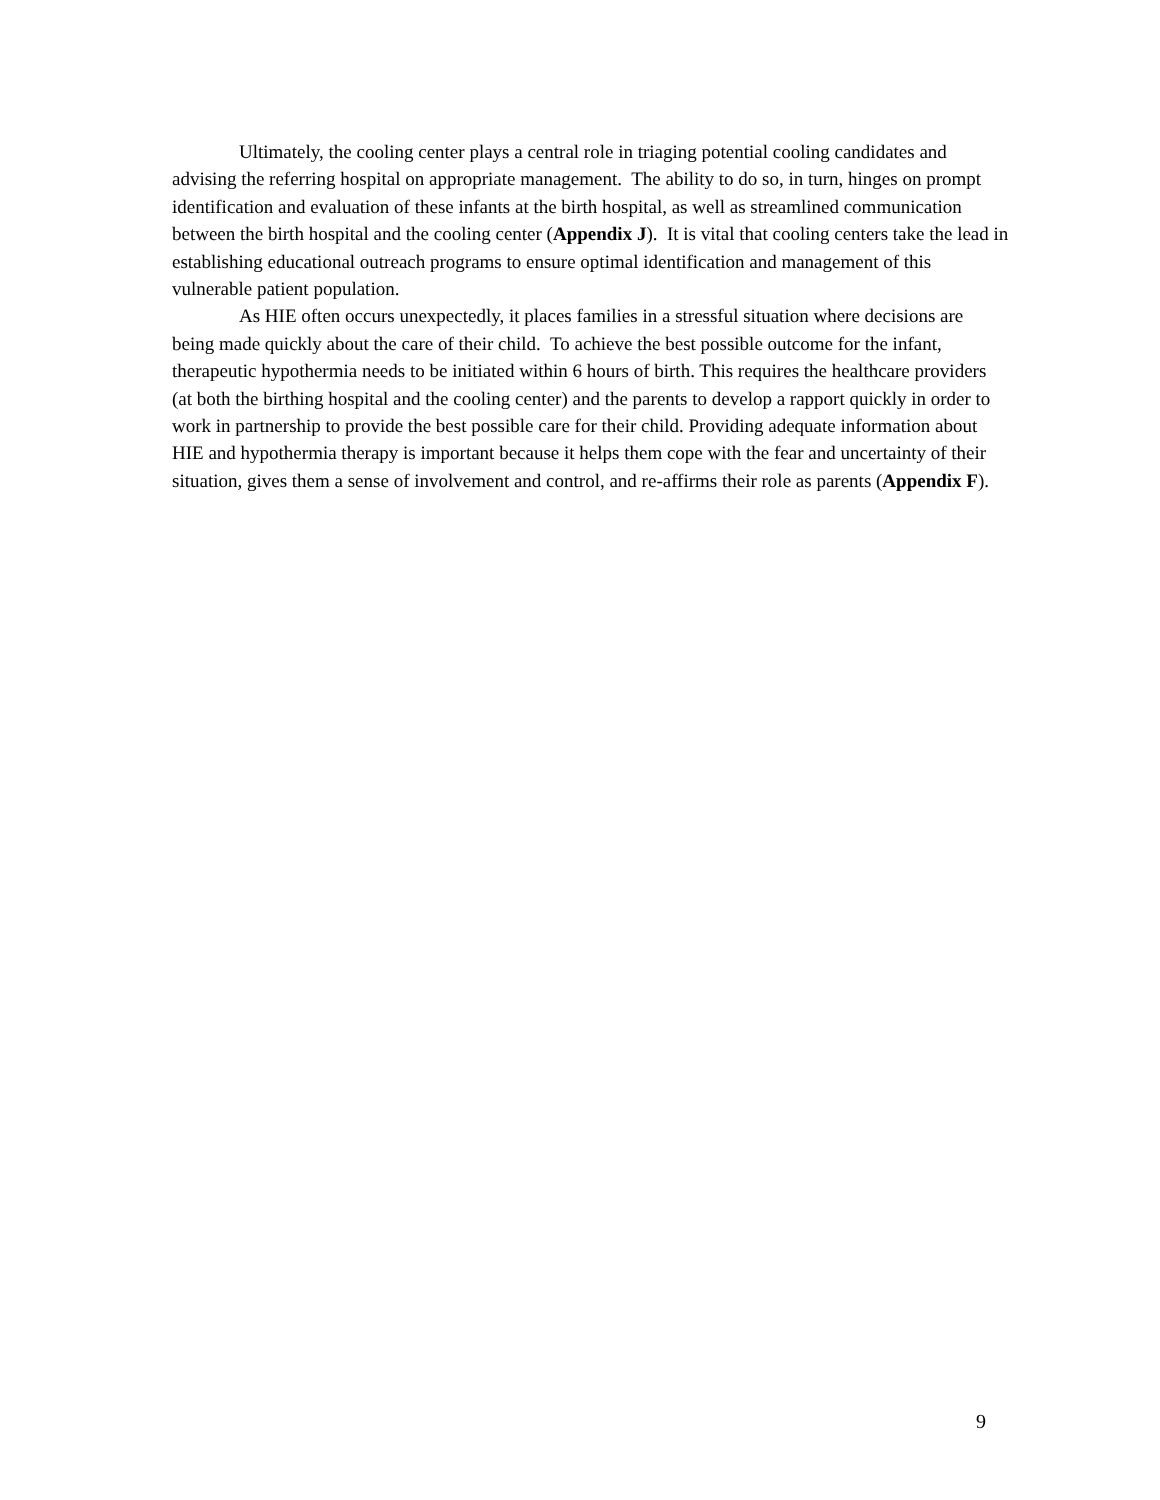Ultimately, the cooling center plays a central role in triaging potential cooling candidates and advising the referring hospital on appropriate management. The ability to do so, in turn, hinges on prompt identification and evaluation of these infants at the birth hospital, as well as streamlined communication between the birth hospital and the cooling center (Appendix J). It is vital that cooling centers take the lead in establishing educational outreach programs to ensure optimal identification and management of this vulnerable patient population.
As HIE often occurs unexpectedly, it places families in a stressful situation where decisions are being made quickly about the care of their child. To achieve the best possible outcome for the infant, therapeutic hypothermia needs to be initiated within 6 hours of birth. This requires the healthcare providers (at both the birthing hospital and the cooling center) and the parents to develop a rapport quickly in order to work in partnership to provide the best possible care for their child. Providing adequate information about HIE and hypothermia therapy is important because it helps them cope with the fear and uncertainty of their situation, gives them a sense of involvement and control, and re-affirms their role as parents (Appendix F).
9